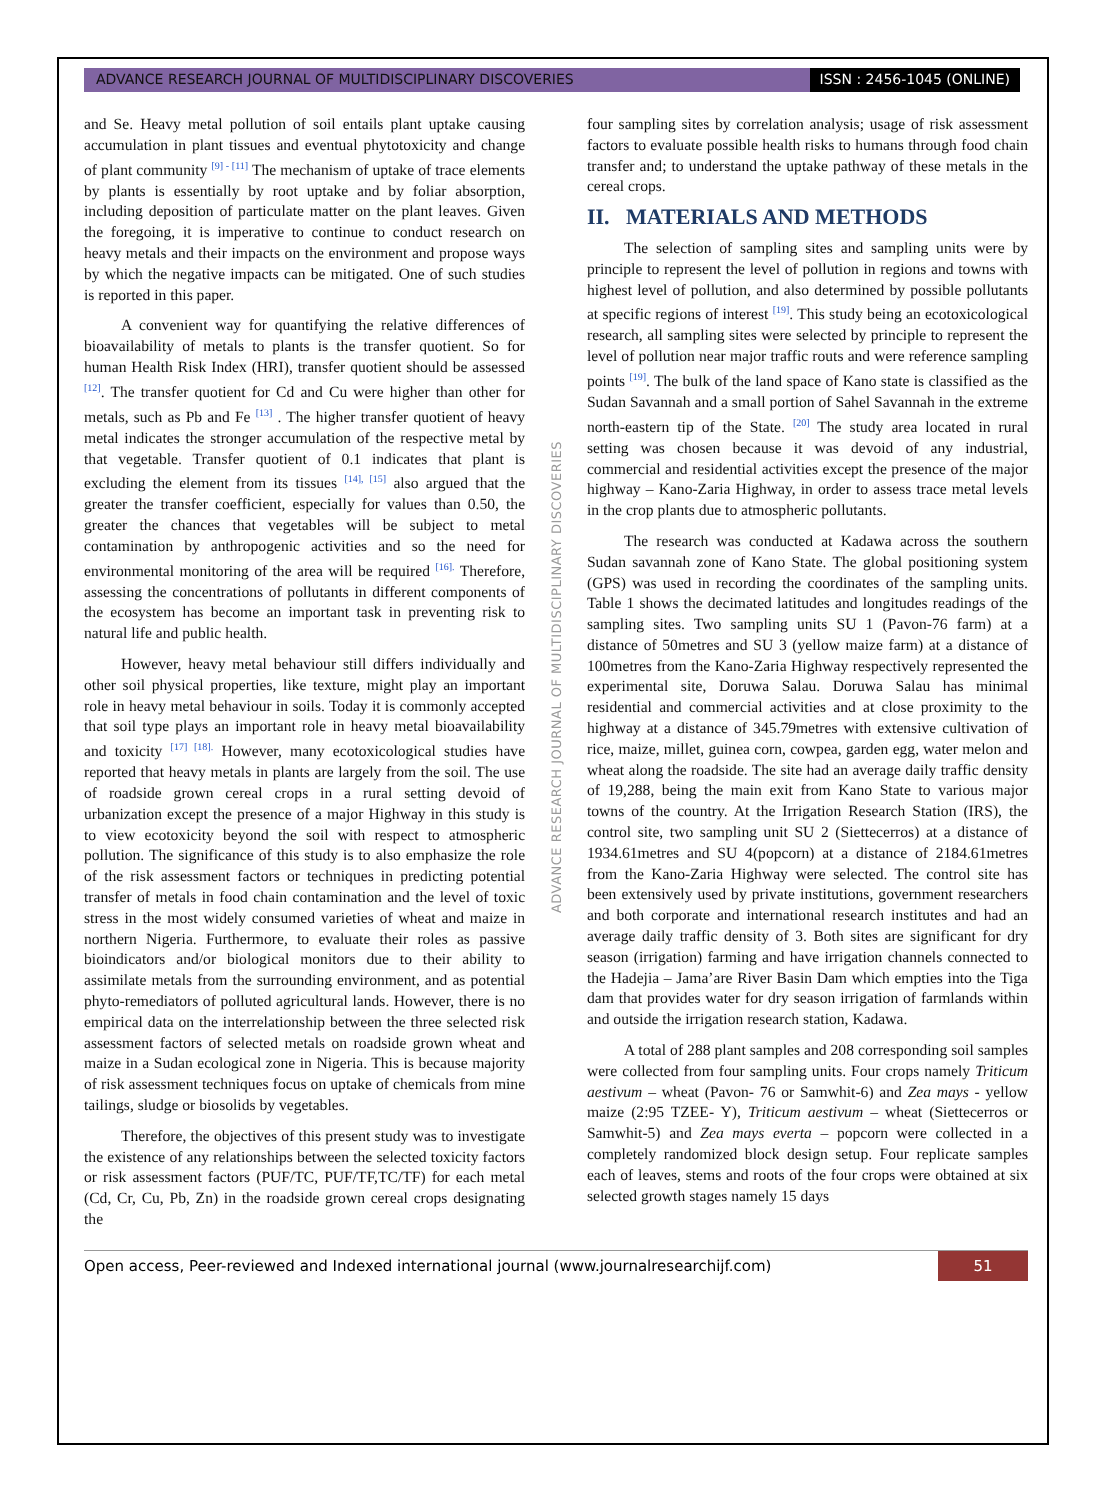ADVANCE RESEARCH JOURNAL OF MULTIDISCIPLINARY DISCOVERIES
ISSN : 2456-1045 (ONLINE)
and Se. Heavy metal pollution of soil entails plant uptake causing accumulation in plant tissues and eventual phytotoxicity and change of plant community <sup>[9] - [11]</sup> The mechanism of uptake of trace elements by plants is essentially by root uptake and by foliar absorption, including deposition of particulate matter on the plant leaves. Given the foregoing, it is imperative to continue to conduct research on heavy metals and their impacts on the environment and propose ways by which the negative impacts can be mitigated. One of such studies is reported in this paper.
A convenient way for quantifying the relative differences of bioavailability of metals to plants is the transfer quotient. So for human Health Risk Index (HRI), transfer quotient should be assessed <sup>[12]</sup>. The transfer quotient for Cd and Cu were higher than other for metals, such as Pb and Fe <sup>[13]</sup> . The higher transfer quotient of heavy metal indicates the stronger accumulation of the respective metal by that vegetable. Transfer quotient of 0.1 indicates that plant is excluding the element from its tissues <sup>[14], [15]</sup> also argued that the greater the transfer coefficient, especially for values than 0.50, the greater the chances that vegetables will be subject to metal contamination by anthropogenic activities and so the need for environmental monitoring of the area will be required <sup>[16].</sup> Therefore, assessing the concentrations of pollutants in different components of the ecosystem has become an important task in preventing risk to natural life and public health.
However, heavy metal behaviour still differs individually and other soil physical properties, like texture, might play an important role in heavy metal behaviour in soils. Today it is commonly accepted that soil type plays an important role in heavy metal bioavailability and toxicity <sup>[17] [18].</sup> However, many ecotoxicological studies have reported that heavy metals in plants are largely from the soil. The use of roadside grown cereal crops in a rural setting devoid of urbanization except the presence of a major Highway in this study is to view ecotoxicity beyond the soil with respect to atmospheric pollution. The significance of this study is to also emphasize the role of the risk assessment factors or techniques in predicting potential transfer of metals in food chain contamination and the level of toxic stress in the most widely consumed varieties of wheat and maize in northern Nigeria. Furthermore, to evaluate their roles as passive bioindicators and/or biological monitors due to their ability to assimilate metals from the surrounding environment, and as potential phyto-remediators of polluted agricultural lands. However, there is no empirical data on the interrelationship between the three selected risk assessment factors of selected metals on roadside grown wheat and maize in a Sudan ecological zone in Nigeria. This is because majority of risk assessment techniques focus on uptake of chemicals from mine tailings, sludge or biosolids by vegetables.
Therefore, the objectives of this present study was to investigate the existence of any relationships between the selected toxicity factors or risk assessment factors (PUF/TC, PUF/TF,TC/TF) for each metal (Cd, Cr, Cu, Pb, Zn) in the roadside grown cereal crops designating the
ADVANCE RESEARCH JOURNAL OF MULTIDISCIPLINARY DISCOVERIES
four sampling sites by correlation analysis; usage of risk assessment factors to evaluate possible health risks to humans through food chain transfer and; to understand the uptake pathway of these metals in the cereal crops.
II. MATERIALS AND METHODS
The selection of sampling sites and sampling units were by principle to represent the level of pollution in regions and towns with highest level of pollution, and also determined by possible pollutants at specific regions of interest <sup>[19]</sup>. This study being an ecotoxicological research, all sampling sites were selected by principle to represent the level of pollution near major traffic routs and were reference sampling points <sup>[19]</sup>. The bulk of the land space of Kano state is classified as the Sudan Savannah and a small portion of Sahel Savannah in the extreme north-eastern tip of the State. <sup>[20]</sup> The study area located in rural setting was chosen because it was devoid of any industrial, commercial and residential activities except the presence of the major highway – Kano-Zaria Highway, in order to assess trace metal levels in the crop plants due to atmospheric pollutants.
The research was conducted at Kadawa across the southern Sudan savannah zone of Kano State. The global positioning system (GPS) was used in recording the coordinates of the sampling units. Table 1 shows the decimated latitudes and longitudes readings of the sampling sites. Two sampling units SU 1 (Pavon-76 farm) at a distance of 50metres and SU 3 (yellow maize farm) at a distance of 100metres from the Kano-Zaria Highway respectively represented the experimental site, Doruwa Salau. Doruwa Salau has minimal residential and commercial activities and at close proximity to the highway at a distance of 345.79metres with extensive cultivation of rice, maize, millet, guinea corn, cowpea, garden egg, water melon and wheat along the roadside. The site had an average daily traffic density of 19,288, being the main exit from Kano State to various major towns of the country. At the Irrigation Research Station (IRS), the control site, two sampling unit SU 2 (Siettecerros) at a distance of 1934.61metres and SU 4(popcorn) at a distance of 2184.61metres from the Kano-Zaria Highway were selected. The control site has been extensively used by private institutions, government researchers and both corporate and international research institutes and had an average daily traffic density of 3. Both sites are significant for dry season (irrigation) farming and have irrigation channels connected to the Hadejia – Jama’are River Basin Dam which empties into the Tiga dam that provides water for dry season irrigation of farmlands within and outside the irrigation research station, Kadawa.
A total of 288 plant samples and 208 corresponding soil samples were collected from four sampling units. Four crops namely Triticum aestivum – wheat (Pavon- 76 or Samwhit-6) and Zea mays - yellow maize (2:95 TZEE- Y), Triticum aestivum – wheat (Siettecerros or Samwhit-5) and Zea mays everta – popcorn were collected in a completely randomized block design setup. Four replicate samples each of leaves, stems and roots of the four crops were obtained at six selected growth stages namely 15 days
Open access, Peer-reviewed and Indexed international journal (www.journalresearchijf.com)
51